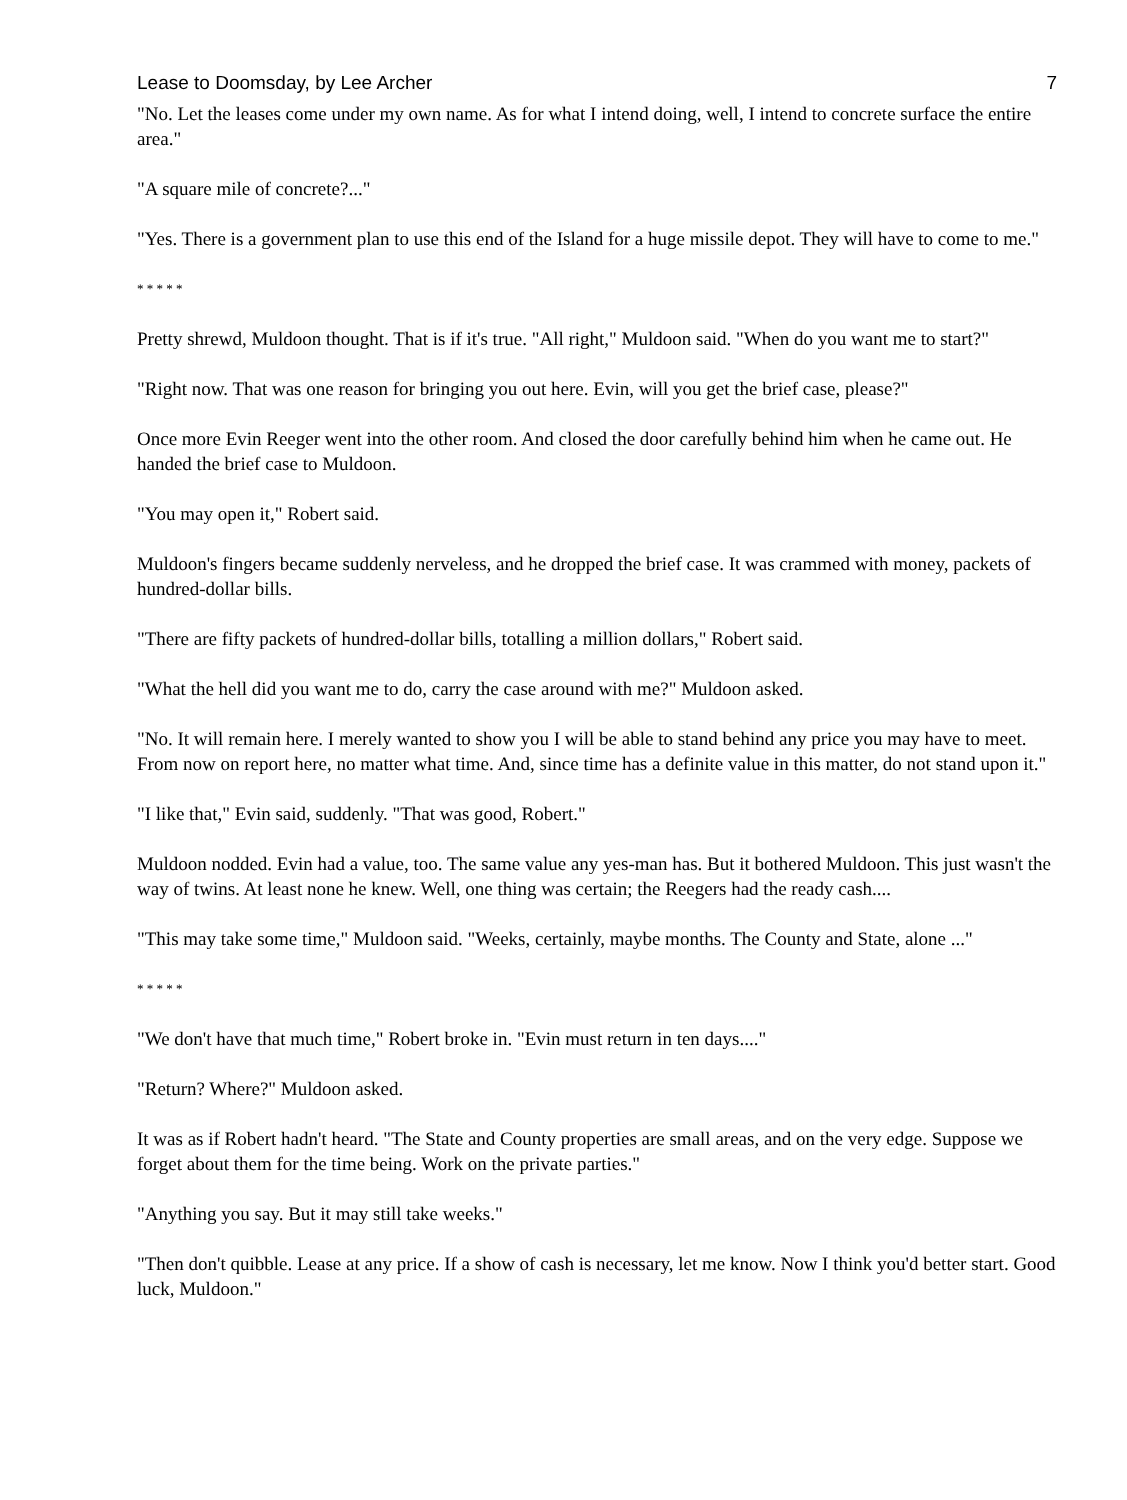Lease to Doomsday, by Lee Archer 7
"No. Let the leases come under my own name. As for what I intend doing, well, I intend to concrete surface the entire area."
"A square mile of concrete?..."
"Yes. There is a government plan to use this end of the Island for a huge missile depot. They will have to come to me."
* * * * *
Pretty shrewd, Muldoon thought. That is if it's true. "All right," Muldoon said. "When do you want me to start?"
"Right now. That was one reason for bringing you out here. Evin, will you get the brief case, please?"
Once more Evin Reeger went into the other room. And closed the door carefully behind him when he came out. He handed the brief case to Muldoon.
"You may open it," Robert said.
Muldoon's fingers became suddenly nerveless, and he dropped the brief case. It was crammed with money, packets of hundred-dollar bills.
"There are fifty packets of hundred-dollar bills, totalling a million dollars," Robert said.
"What the hell did you want me to do, carry the case around with me?" Muldoon asked.
"No. It will remain here. I merely wanted to show you I will be able to stand behind any price you may have to meet. From now on report here, no matter what time. And, since time has a definite value in this matter, do not stand upon it."
"I like that," Evin said, suddenly. "That was good, Robert."
Muldoon nodded. Evin had a value, too. The same value any yes-man has. But it bothered Muldoon. This just wasn't the way of twins. At least none he knew. Well, one thing was certain; the Reegers had the ready cash....
"This may take some time," Muldoon said. "Weeks, certainly, maybe months. The County and State, alone ..."
* * * * *
"We don't have that much time," Robert broke in. "Evin must return in ten days...."
"Return? Where?" Muldoon asked.
It was as if Robert hadn't heard. "The State and County properties are small areas, and on the very edge. Suppose we forget about them for the time being. Work on the private parties."
"Anything you say. But it may still take weeks."
"Then don't quibble. Lease at any price. If a show of cash is necessary, let me know. Now I think you'd better start. Good luck, Muldoon."